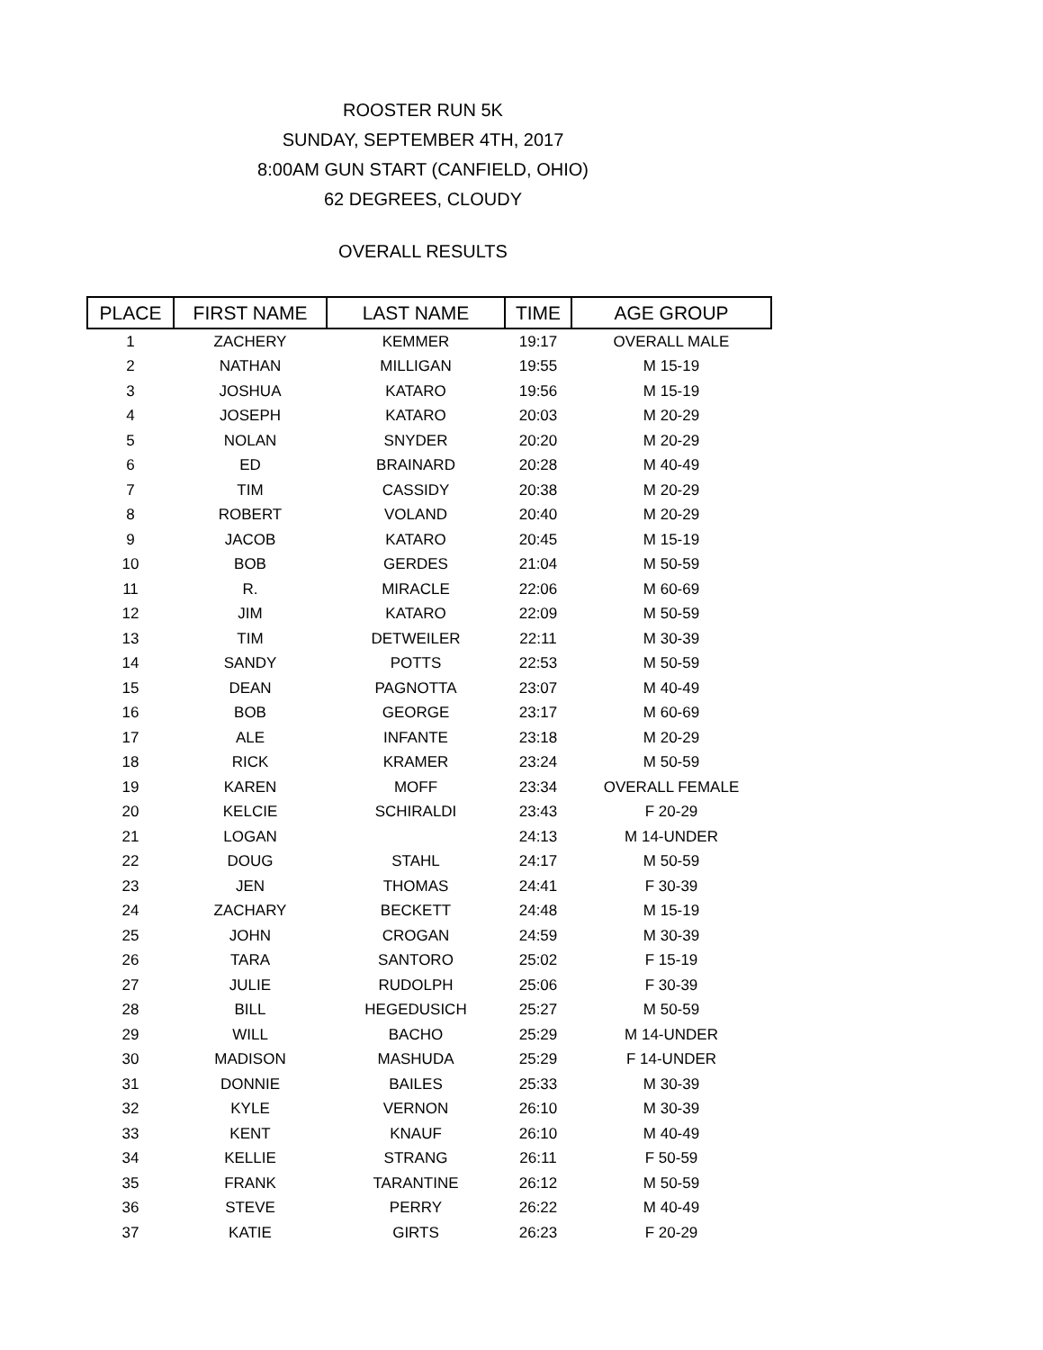ROOSTER RUN 5K
SUNDAY, SEPTEMBER 4TH, 2017
8:00AM GUN START (CANFIELD, OHIO)
62 DEGREES, CLOUDY
OVERALL RESULTS
| PLACE | FIRST NAME | LAST NAME | TIME | AGE GROUP |
| --- | --- | --- | --- | --- |
| 1 | ZACHERY | KEMMER | 19:17 | OVERALL MALE |
| 2 | NATHAN | MILLIGAN | 19:55 | M 15-19 |
| 3 | JOSHUA | KATARO | 19:56 | M 15-19 |
| 4 | JOSEPH | KATARO | 20:03 | M 20-29 |
| 5 | NOLAN | SNYDER | 20:20 | M 20-29 |
| 6 | ED | BRAINARD | 20:28 | M 40-49 |
| 7 | TIM | CASSIDY | 20:38 | M 20-29 |
| 8 | ROBERT | VOLAND | 20:40 | M 20-29 |
| 9 | JACOB | KATARO | 20:45 | M 15-19 |
| 10 | BOB | GERDES | 21:04 | M 50-59 |
| 11 | R. | MIRACLE | 22:06 | M 60-69 |
| 12 | JIM | KATARO | 22:09 | M 50-59 |
| 13 | TIM | DETWEILER | 22:11 | M 30-39 |
| 14 | SANDY | POTTS | 22:53 | M 50-59 |
| 15 | DEAN | PAGNOTTA | 23:07 | M 40-49 |
| 16 | BOB | GEORGE | 23:17 | M 60-69 |
| 17 | ALE | INFANTE | 23:18 | M 20-29 |
| 18 | RICK | KRAMER | 23:24 | M 50-59 |
| 19 | KAREN | MOFF | 23:34 | OVERALL FEMALE |
| 20 | KELCIE | SCHIRALDI | 23:43 | F 20-29 |
| 21 | LOGAN | | 24:13 | M 14-UNDER |
| 22 | DOUG | STAHL | 24:17 | M 50-59 |
| 23 | JEN | THOMAS | 24:41 | F 30-39 |
| 24 | ZACHARY | BECKETT | 24:48 | M 15-19 |
| 25 | JOHN | CROGAN | 24:59 | M 30-39 |
| 26 | TARA | SANTORO | 25:02 | F 15-19 |
| 27 | JULIE | RUDOLPH | 25:06 | F 30-39 |
| 28 | BILL | HEGEDUSICH | 25:27 | M 50-59 |
| 29 | WILL | BACHO | 25:29 | M 14-UNDER |
| 30 | MADISON | MASHUDA | 25:29 | F 14-UNDER |
| 31 | DONNIE | BAILES | 25:33 | M 30-39 |
| 32 | KYLE | VERNON | 26:10 | M 30-39 |
| 33 | KENT | KNAUF | 26:10 | M 40-49 |
| 34 | KELLIE | STRANG | 26:11 | F 50-59 |
| 35 | FRANK | TARANTINE | 26:12 | M 50-59 |
| 36 | STEVE | PERRY | 26:22 | M 40-49 |
| 37 | KATIE | GIRTS | 26:23 | F 20-29 |